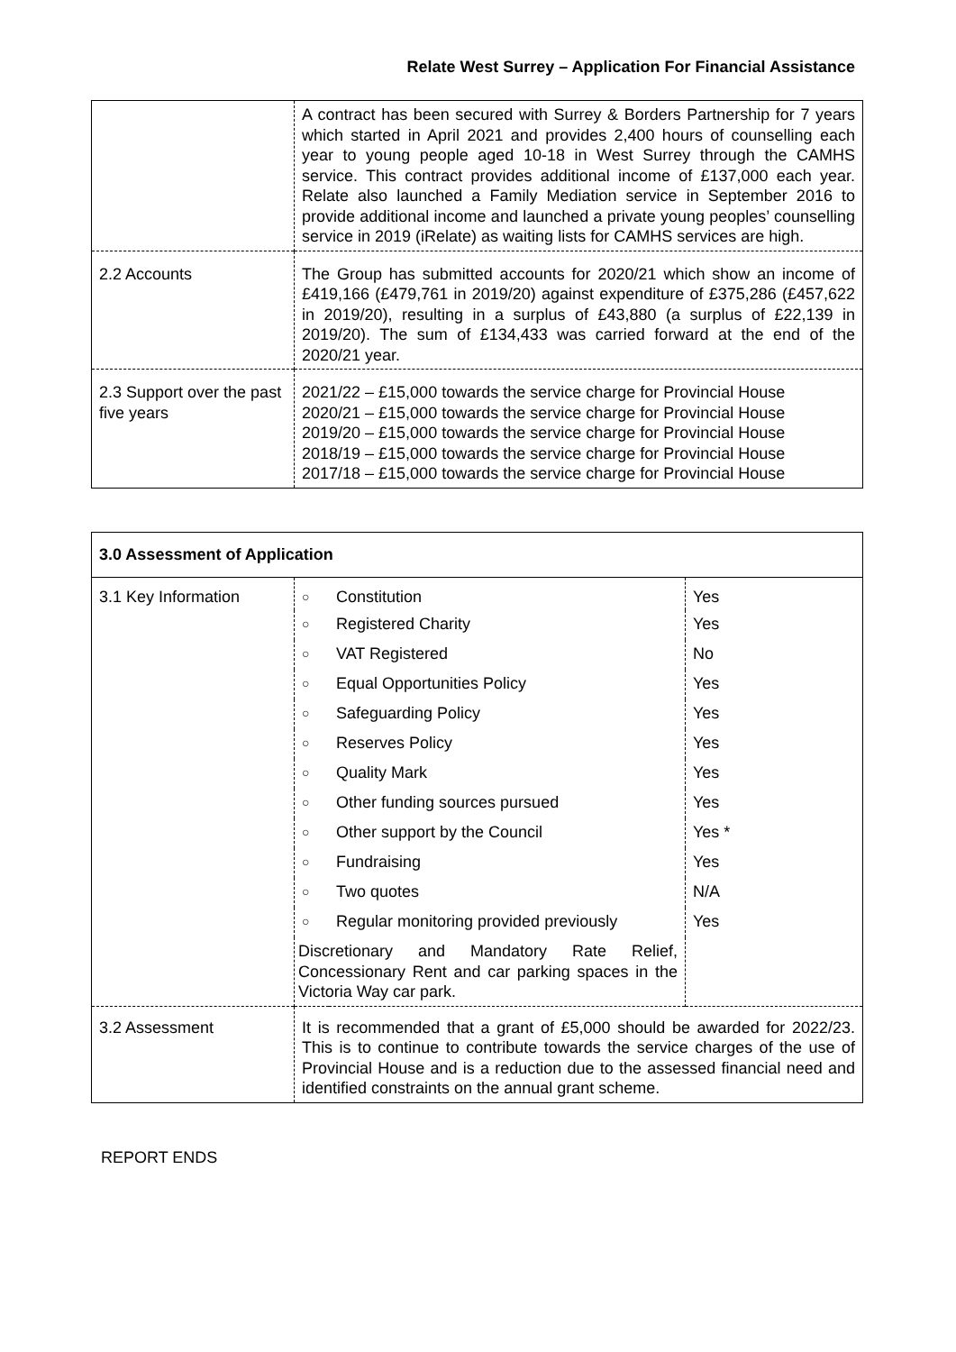Relate West Surrey – Application For Financial Assistance
| | A contract has been secured with Surrey & Borders Partnership for 7 years which started in April 2021 and provides 2,400 hours of counselling each year to young people aged 10-18 in West Surrey through the CAMHS service. This contract provides additional income of £137,000 each year. Relate also launched a Family Mediation service in September 2016 to provide additional income and launched a private young peoples’ counselling service in 2019 (iRelate) as waiting lists for CAMHS services are high. |
| 2.2 Accounts | The Group has submitted accounts for 2020/21 which show an income of £419,166 (£479,761 in 2019/20) against expenditure of £375,286 (£457,622 in 2019/20), resulting in a surplus of £43,880 (a surplus of £22,139 in 2019/20). The sum of £134,433 was carried forward at the end of the 2020/21 year. |
| 2.3 Support over the past five years | 2021/22 – £15,000 towards the service charge for Provincial House 2020/21 – £15,000 towards the service charge for Provincial House 2019/20 – £15,000 towards the service charge for Provincial House 2018/19 – £15,000 towards the service charge for Provincial House 2017/18 – £15,000 towards the service charge for Provincial House |
| 3.0 Assessment of Application | | | |
| --- | --- | --- | --- |
| 3.1 Key Information | ○ | Constitution | Yes |
| | ○ | Registered Charity | Yes |
| | ○ | VAT Registered | No |
| | ○ | Equal Opportunities Policy | Yes |
| | ○ | Safeguarding Policy | Yes |
| | ○ | Reserves Policy | Yes |
| | ○ | Quality Mark | Yes |
| | ○ | Other funding sources pursued | Yes |
| | ○ | Other support by the Council | Yes * |
| | ○ | Fundraising | Yes |
| | ○ | Two quotes | N/A |
| | ○ | Regular monitoring provided previously | Yes |
| | Discretionary and Mandatory Rate Relief, Concessionary Rent and car parking spaces in the Victoria Way car park. | | |
| 3.2 Assessment | It is recommended that a grant of £5,000 should be awarded for 2022/23. This is to continue to contribute towards the service charges of the use of Provincial House and is a reduction due to the assessed financial need and identified constraints on the annual grant scheme. | | |
REPORT ENDS